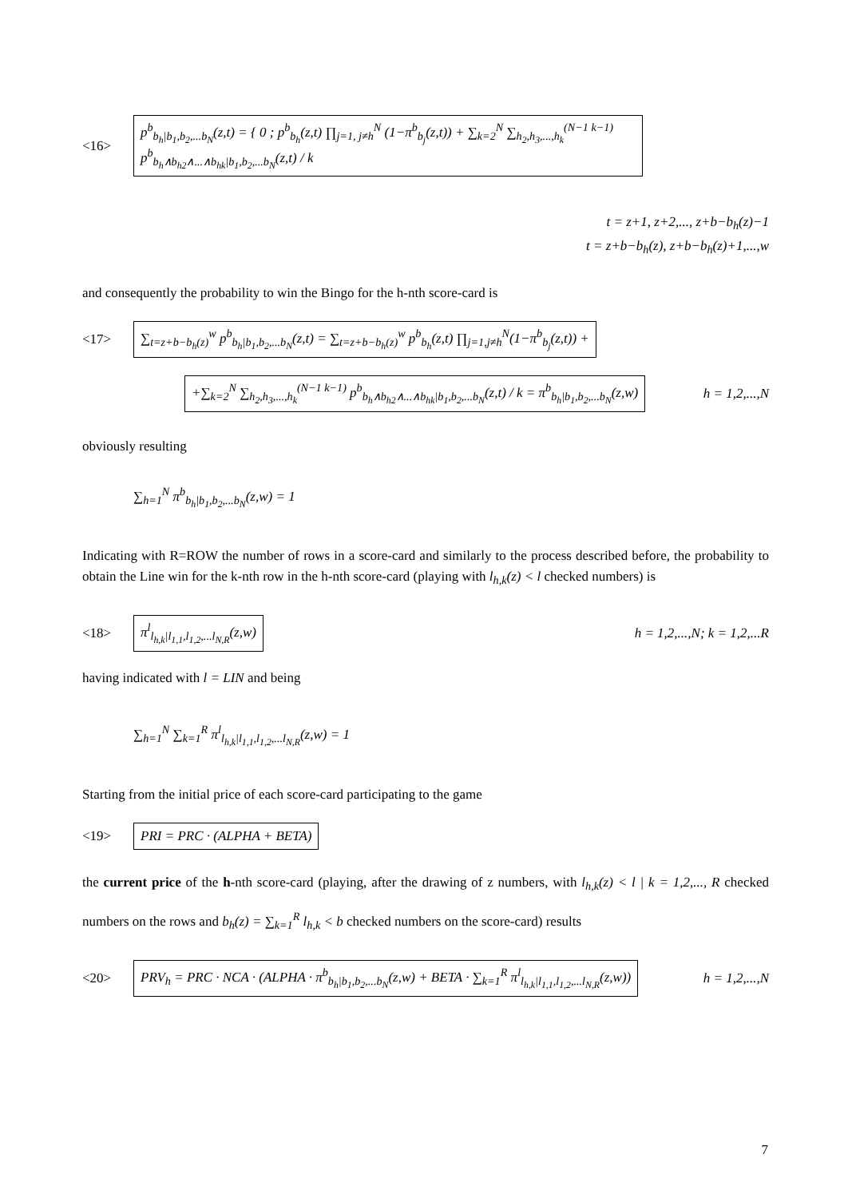<16>
p<sup>b</sup><sub>b<sub>h</sub>|b<sub>1</sub>,b<sub>2</sub>,...b<sub>N</sub></sub>(z,t) = { 0 ; p<sup>b</sup><sub>b<sub>h</sub></sub>(z,t) ∏<sub>j=1, j≠h</sub><sup>N</sup> (1−π<sup>b</sup><sub>b<sub>j</sub></sub>(z,t)) + ∑<sub>k=2</sub><sup>N</sup> ∑<sub>h<sub>2</sub>,h<sub>3</sub>,...,h<sub>k</sub></sub><sup>(N−1 k−1)</sup> p<sup>b</sup><sub>b<sub>h</sub>∧b<sub>h2</sub>∧...∧b<sub>hk</sub>|b<sub>1</sub>,b<sub>2</sub>,...b<sub>N</sub></sub>(z,t) / k
t = z+1, z+2,..., z+b−b<sub>h</sub>(z)−1
t = z+b−b<sub>h</sub>(z), z+b−b<sub>h</sub>(z)+1,...,w
and consequently the probability to win the Bingo for the h-nth score-card is
<17>
∑<sub>t=z+b−b<sub>h</sub>(z)</sub><sup>w</sup> p<sup>b</sup><sub>b<sub>h</sub>|b<sub>1</sub>,b<sub>2</sub>,...b<sub>N</sub></sub>(z,t) = ∑<sub>t=z+b−b<sub>h</sub>(z)</sub><sup>w</sup> p<sup>b</sup><sub>b<sub>h</sub></sub>(z,t) ∏<sub>j=1,j≠h</sub><sup>N</sup>(1−π<sup>b</sup><sub>b<sub>j</sub></sub>(z,t)) +
+∑<sub>k=2</sub><sup>N</sup> ∑<sub>h<sub>2</sub>,h<sub>3</sub>,...,h<sub>k</sub></sub><sup>(N−1 k−1)</sup> p<sup>b</sup><sub>b<sub>h</sub>∧b<sub>h2</sub>∧...∧b<sub>hk</sub>|b<sub>1</sub>,b<sub>2</sub>,...b<sub>N</sub></sub>(z,t) / k = π<sup>b</sup><sub>b<sub>h</sub>|b<sub>1</sub>,b<sub>2</sub>,...b<sub>N</sub></sub>(z,w)
h = 1,2,...,N
obviously resulting
∑<sub>h=1</sub><sup>N</sup> π<sup>b</sup><sub>b<sub>h</sub>|b<sub>1</sub>,b<sub>2</sub>,...b<sub>N</sub></sub>(z,w) = 1
Indicating with R=ROW the number of rows in a score-card and similarly to the process described before, the probability to obtain the Line win for the k-nth row in the h-nth score-card (playing with l<sub>h,k</sub>(z) < l checked numbers) is
<18>
π<sup>l</sup><sub>l<sub>h,k</sub>|l<sub>1,1</sub>,l<sub>1,2</sub>,...l<sub>N,R</sub></sub>(z,w)
h = 1,2,...,N; k = 1,2,...R
having indicated with l = LIN and being
∑<sub>h=1</sub><sup>N</sup> ∑<sub>k=1</sub><sup>R</sup> π<sup>l</sup><sub>l<sub>h,k</sub>|l<sub>1,1</sub>,l<sub>1,2</sub>,...l<sub>N,R</sub></sub>(z,w) = 1
Starting from the initial price of each score-card participating to the game
<19>
PRI = PRC · (ALPHA + BETA)
the current price of the h-nth score-card (playing, after the drawing of z numbers, with l<sub>h,k</sub>(z) < l | k = 1,2,..., R checked numbers on the rows and b<sub>h</sub>(z) = ∑<sub>k=1</sub><sup>R</sup> l<sub>h,k</sub> < b checked numbers on the score-card) results
<20>
PRV<sub>h</sub> = PRC · NCA · (ALPHA · π<sup>b</sup><sub>b<sub>h</sub>|b<sub>1</sub>,b<sub>2</sub>,...b<sub>N</sub></sub>(z,w) + BETA · ∑<sub>k=1</sub><sup>R</sup> π<sup>l</sup><sub>l<sub>h,k</sub>|l<sub>1,1</sub>,l<sub>1,2</sub>,...l<sub>N,R</sub></sub>(z,w))
h = 1,2,...,N
7